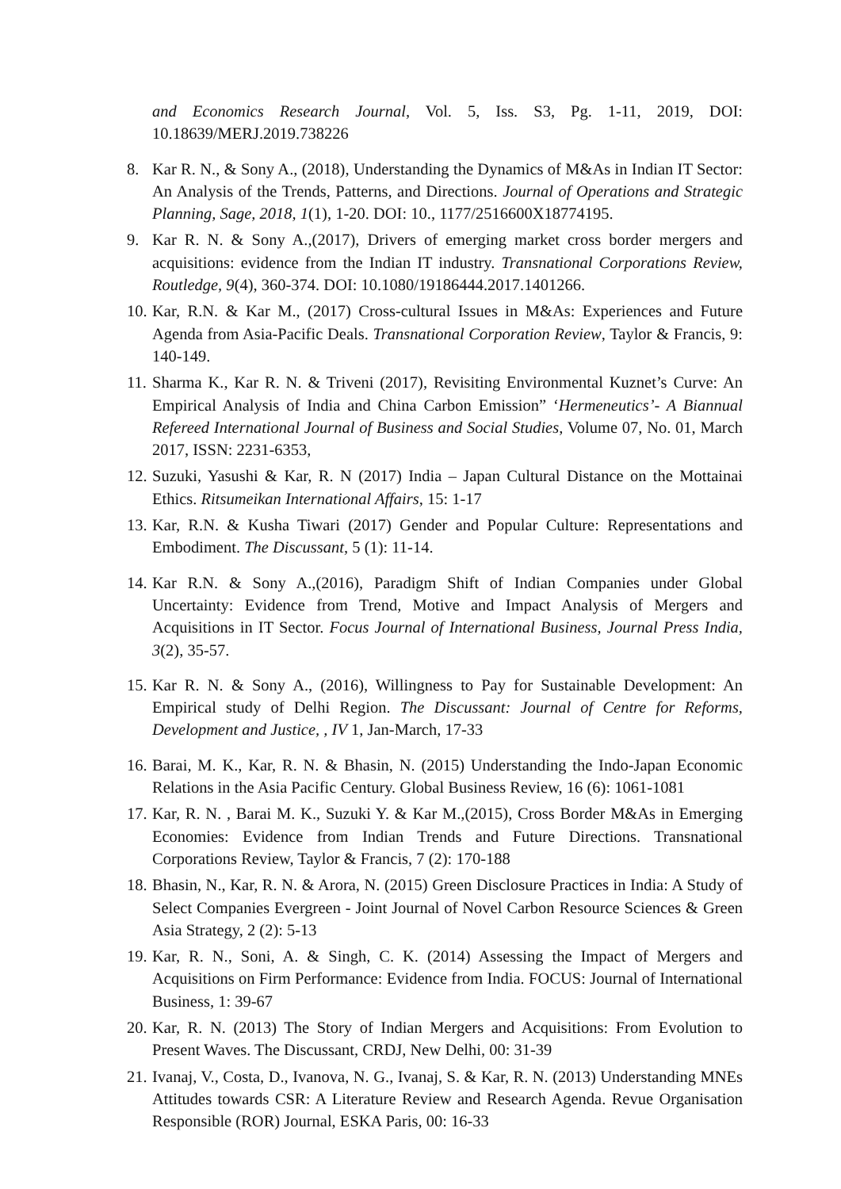and Economics Research Journal, Vol. 5, Iss. S3, Pg. 1-11, 2019, DOI: 10.18639/MERJ.2019.738226
8. Kar R. N., & Sony A., (2018), Understanding the Dynamics of M&As in Indian IT Sector: An Analysis of the Trends, Patterns, and Directions. Journal of Operations and Strategic Planning, Sage, 2018, 1(1), 1-20. DOI: 10., 1177/2516600X18774195.
9. Kar R. N. & Sony A.,(2017), Drivers of emerging market cross border mergers and acquisitions: evidence from the Indian IT industry. Transnational Corporations Review, Routledge, 9(4), 360-374. DOI: 10.1080/19186444.2017.1401266.
10.
Kar, R.N. & Kar M., (2017) Cross-cultural Issues in M&As: Experiences and Future Agenda from Asia-Pacific Deals. Transnational Corporation Review, Taylor & Francis, 9: 140-149.
11.
Sharma K., Kar R. N. & Triveni (2017), Revisiting Environmental Kuznet’s Curve: An Empirical Analysis of India and China Carbon Emission” ‘Hermeneutics’- A Biannual Refereed International Journal of Business and Social Studies, Volume 07, No. 01, March 2017, ISSN: 2231-6353,
12.
Suzuki, Yasushi & Kar, R. N (2017) India – Japan Cultural Distance on the Mottainai Ethics. Ritsumeikan International Affairs, 15: 1-17
13.
Kar, R.N. & Kusha Tiwari (2017) Gender and Popular Culture: Representations and Embodiment. The Discussant, 5 (1): 11-14.
14.
Kar R.N. & Sony A.,(2016), Paradigm Shift of Indian Companies under Global Uncertainty: Evidence from Trend, Motive and Impact Analysis of Mergers and Acquisitions in IT Sector. Focus Journal of International Business, Journal Press India, 3(2), 35-57.
15.
Kar R. N. & Sony A., (2016), Willingness to Pay for Sustainable Development: An Empirical study of Delhi Region. The Discussant: Journal of Centre for Reforms, Development and Justice, , IV 1, Jan-March, 17-33
16.
Barai, M. K., Kar, R. N. & Bhasin, N. (2015) Understanding the Indo-Japan Economic Relations in the Asia Pacific Century. Global Business Review, 16 (6): 1061-1081
17.
Kar, R. N. , Barai M. K., Suzuki Y. & Kar M.,(2015), Cross Border M&As in Emerging Economies: Evidence from Indian Trends and Future Directions. Transnational Corporations Review, Taylor & Francis, 7 (2): 170-188
18.
Bhasin, N., Kar, R. N. & Arora, N. (2015) Green Disclosure Practices in India: A Study of Select Companies Evergreen - Joint Journal of Novel Carbon Resource Sciences & Green Asia Strategy, 2 (2): 5-13
19.
Kar, R. N., Soni, A. & Singh, C. K. (2014) Assessing the Impact of Mergers and Acquisitions on Firm Performance: Evidence from India. FOCUS: Journal of International Business, 1: 39-67
20.
Kar, R. N. (2013) The Story of Indian Mergers and Acquisitions: From Evolution to Present Waves. The Discussant, CRDJ, New Delhi, 00: 31-39
21.
Ivanaj, V., Costa, D., Ivanova, N. G., Ivanaj, S. & Kar, R. N. (2013) Understanding MNEs Attitudes towards CSR: A Literature Review and Research Agenda. Revue Organisation Responsible (ROR) Journal, ESKA Paris, 00: 16-33